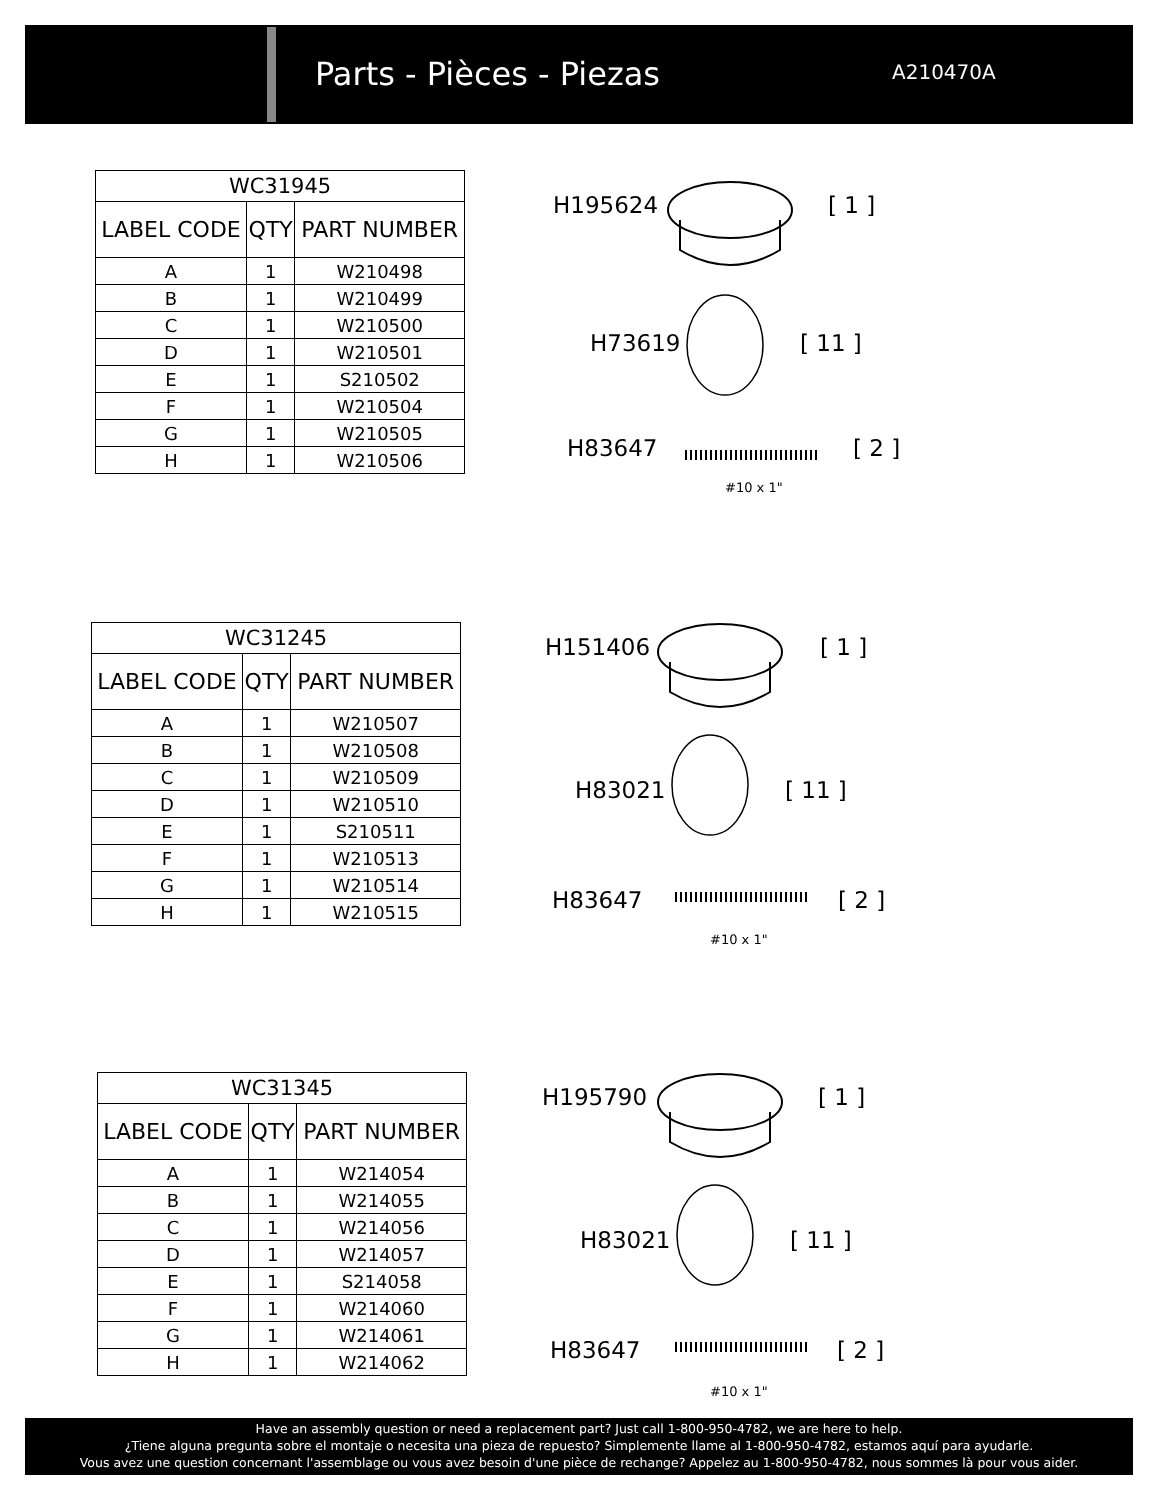Parts - Pièces - Piezas A210470A
| WC31945 | | |
| --- | --- | --- |
| LABEL CODE | QTY | PART NUMBER |
| A | 1 | W210498 |
| B | 1 | W210499 |
| C | 1 | W210500 |
| D | 1 | W210501 |
| E | 1 | S210502 |
| F | 1 | W210504 |
| G | 1 | W210505 |
| H | 1 | W210506 |
H195624 [ 1 ]
H73619 [ 11 ]
H83647 [ 2 ]
#10 x 1"
| WC31245 | | |
| --- | --- | --- |
| LABEL CODE | QTY | PART NUMBER |
| A | 1 | W210507 |
| B | 1 | W210508 |
| C | 1 | W210509 |
| D | 1 | W210510 |
| E | 1 | S210511 |
| F | 1 | W210513 |
| G | 1 | W210514 |
| H | 1 | W210515 |
H151406 [ 1 ]
H83021 [ 11 ]
H83647 [ 2 ]
#10 x 1"
| WC31345 | | |
| --- | --- | --- |
| LABEL CODE | QTY | PART NUMBER |
| A | 1 | W214054 |
| B | 1 | W214055 |
| C | 1 | W214056 |
| D | 1 | W214057 |
| E | 1 | S214058 |
| F | 1 | W214060 |
| G | 1 | W214061 |
| H | 1 | W214062 |
H195790 [ 1 ]
H83021 [ 11 ]
H83647 [ 2 ]
#10 x 1"
Have an assembly question or need a replacement part? Just call 1-800-950-4782, we are here to help.
¿Tiene alguna pregunta sobre el montaje o necesita una pieza de repuesto? Simplemente llame al 1-800-950-4782, estamos aquí para ayudarle.
Vous avez une question concernant l'assemblage ou vous avez besoin d'une pièce de rechange? Appelez au 1-800-950-4782, nous sommes là pour vous aider.